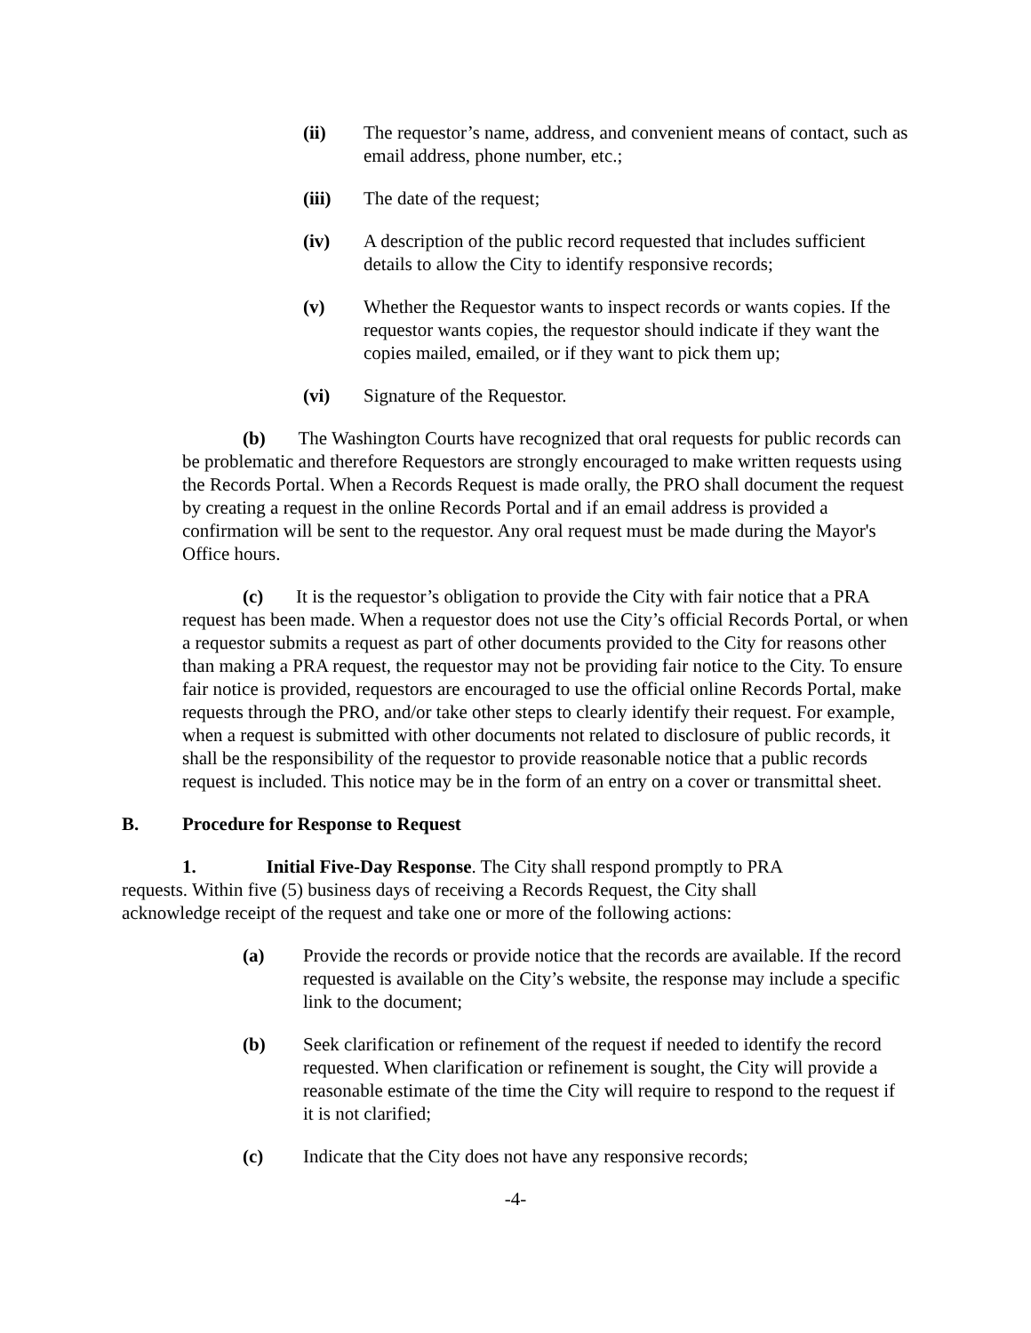(ii) The requestor’s name, address, and convenient means of contact, such as email address, phone number, etc.;
(iii) The date of the request;
(iv) A description of the public record requested that includes sufficient details to allow the City to identify responsive records;
(v) Whether the Requestor wants to inspect records or wants copies. If the requestor wants copies, the requestor should indicate if they want the copies mailed, emailed, or if they want to pick them up;
(vi) Signature of the Requestor.
(b) The Washington Courts have recognized that oral requests for public records can be problematic and therefore Requestors are strongly encouraged to make written requests using the Records Portal. When a Records Request is made orally, the PRO shall document the request by creating a request in the online Records Portal and if an email address is provided a confirmation will be sent to the requestor. Any oral request must be made during the Mayor's Office hours.
(c) It is the requestor’s obligation to provide the City with fair notice that a PRA request has been made. When a requestor does not use the City’s official Records Portal, or when a requestor submits a request as part of other documents provided to the City for reasons other than making a PRA request, the requestor may not be providing fair notice to the City. To ensure fair notice is provided, requestors are encouraged to use the official online Records Portal, make requests through the PRO, and/or take other steps to clearly identify their request. For example, when a request is submitted with other documents not related to disclosure of public records, it shall be the responsibility of the requestor to provide reasonable notice that a public records request is included. This notice may be in the form of an entry on a cover or transmittal sheet.
B. Procedure for Response to Request
1. Initial Five-Day Response. The City shall respond promptly to PRA requests. Within five (5) business days of receiving a Records Request, the City shall acknowledge receipt of the request and take one or more of the following actions:
(a) Provide the records or provide notice that the records are available. If the record requested is available on the City’s website, the response may include a specific link to the document;
(b) Seek clarification or refinement of the request if needed to identify the record requested. When clarification or refinement is sought, the City will provide a reasonable estimate of the time the City will require to respond to the request if it is not clarified;
(c) Indicate that the City does not have any responsive records;
-4-